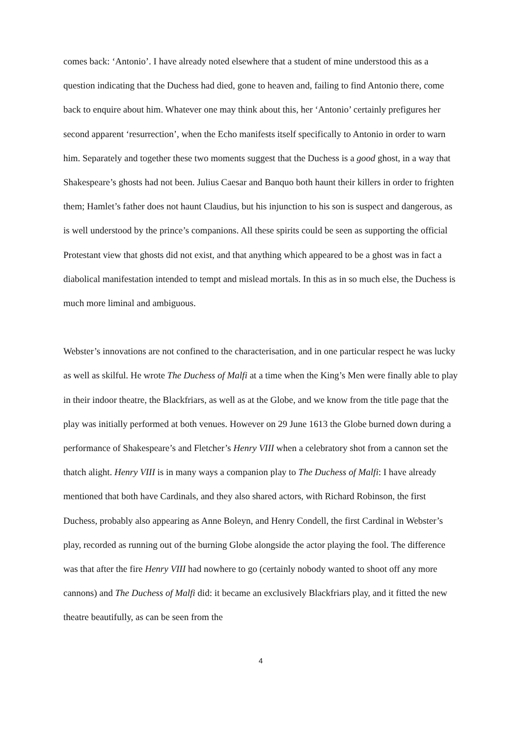comes back: ‘Antonio’. I have already noted elsewhere that a student of mine understood this as a question indicating that the Duchess had died, gone to heaven and, failing to find Antonio there, come back to enquire about him. Whatever one may think about this, her ‘Antonio’ certainly prefigures her second apparent ‘resurrection’, when the Echo manifests itself specifically to Antonio in order to warn him. Separately and together these two moments suggest that the Duchess is a good ghost, in a way that Shakespeare’s ghosts had not been. Julius Caesar and Banquo both haunt their killers in order to frighten them; Hamlet’s father does not haunt Claudius, but his injunction to his son is suspect and dangerous, as is well understood by the prince’s companions. All these spirits could be seen as supporting the official Protestant view that ghosts did not exist, and that anything which appeared to be a ghost was in fact a diabolical manifestation intended to tempt and mislead mortals. In this as in so much else, the Duchess is much more liminal and ambiguous.
Webster’s innovations are not confined to the characterisation, and in one particular respect he was lucky as well as skilful. He wrote The Duchess of Malfi at a time when the King’s Men were finally able to play in their indoor theatre, the Blackfriars, as well as at the Globe, and we know from the title page that the play was initially performed at both venues. However on 29 June 1613 the Globe burned down during a performance of Shakespeare’s and Fletcher’s Henry VIII when a celebratory shot from a cannon set the thatch alight. Henry VIII is in many ways a companion play to The Duchess of Malfi: I have already mentioned that both have Cardinals, and they also shared actors, with Richard Robinson, the first Duchess, probably also appearing as Anne Boleyn, and Henry Condell, the first Cardinal in Webster’s play, recorded as running out of the burning Globe alongside the actor playing the fool. The difference was that after the fire Henry VIII had nowhere to go (certainly nobody wanted to shoot off any more cannons) and The Duchess of Malfi did: it became an exclusively Blackfriars play, and it fitted the new theatre beautifully, as can be seen from the
4